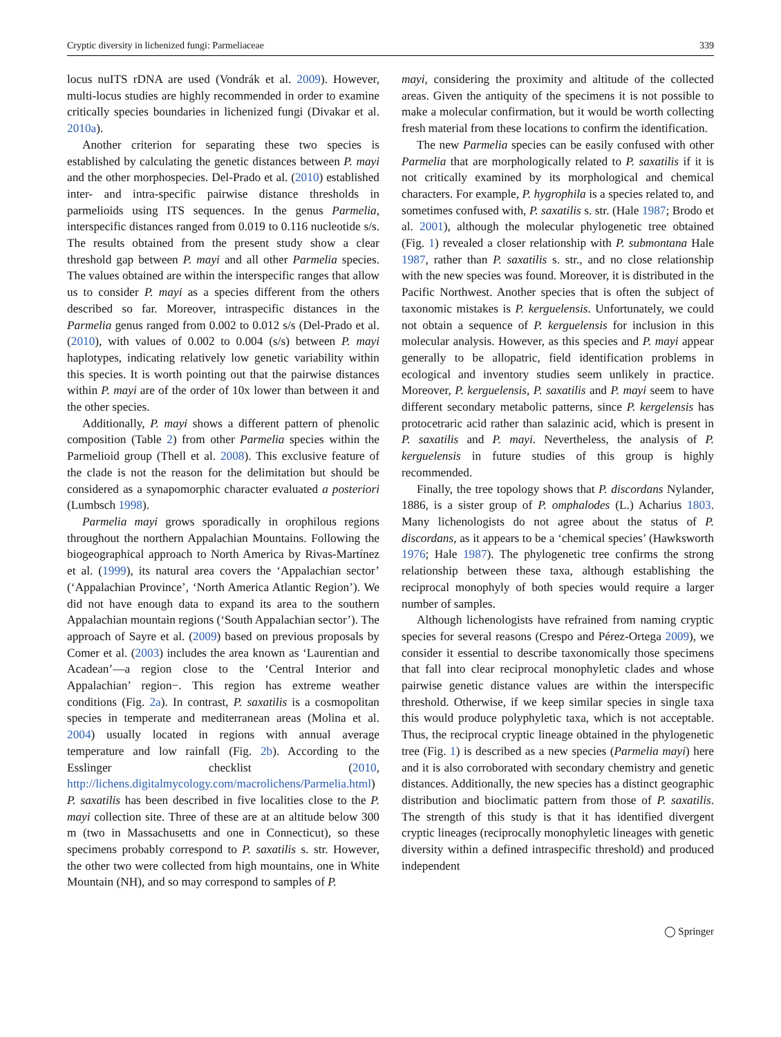Cryptic diversity in lichenized fungi: Parmeliaceae 339
locus nuITS rDNA are used (Vondrák et al. 2009). However, multi-locus studies are highly recommended in order to examine critically species boundaries in lichenized fungi (Divakar et al. 2010a).
Another criterion for separating these two species is established by calculating the genetic distances between P. mayi and the other morphospecies. Del-Prado et al. (2010) established inter- and intra-specific pairwise distance thresholds in parmelioids using ITS sequences. In the genus Parmelia, interspecific distances ranged from 0.019 to 0.116 nucleotide s/s. The results obtained from the present study show a clear threshold gap between P. mayi and all other Parmelia species. The values obtained are within the interspecific ranges that allow us to consider P. mayi as a species different from the others described so far. Moreover, intraspecific distances in the Parmelia genus ranged from 0.002 to 0.012 s/s (Del-Prado et al. (2010), with values of 0.002 to 0.004 (s/s) between P. mayi haplotypes, indicating relatively low genetic variability within this species. It is worth pointing out that the pairwise distances within P. mayi are of the order of 10x lower than between it and the other species.
Additionally, P. mayi shows a different pattern of phenolic composition (Table 2) from other Parmelia species within the Parmelioid group (Thell et al. 2008). This exclusive feature of the clade is not the reason for the delimitation but should be considered as a synapomorphic character evaluated a posteriori (Lumbsch 1998).
Parmelia mayi grows sporadically in orophilous regions throughout the northern Appalachian Mountains. Following the biogeographical approach to North America by Rivas-Martínez et al. (1999), its natural area covers the ‘Appalachian sector’ (‘Appalachian Province’, ‘North America Atlantic Region’). We did not have enough data to expand its area to the southern Appalachian mountain regions (‘South Appalachian sector’). The approach of Sayre et al. (2009) based on previous proposals by Comer et al. (2003) includes the area known as ‘Laurentian and Acadean’—a region close to the ‘Central Interior and Appalachian’ region−. This region has extreme weather conditions (Fig. 2a). In contrast, P. saxatilis is a cosmopolitan species in temperate and mediterranean areas (Molina et al. 2004) usually located in regions with annual average temperature and low rainfall (Fig. 2b). According to the Esslinger checklist (2010, http://lichens.digitalmycology.com/macrolichens/Parmelia.html) P. saxatilis has been described in five localities close to the P. mayi collection site. Three of these are at an altitude below 300 m (two in Massachusetts and one in Connecticut), so these specimens probably correspond to P. saxatilis s. str. However, the other two were collected from high mountains, one in White Mountain (NH), and so may correspond to samples of P.
mayi, considering the proximity and altitude of the collected areas. Given the antiquity of the specimens it is not possible to make a molecular confirmation, but it would be worth collecting fresh material from these locations to confirm the identification.
The new Parmelia species can be easily confused with other Parmelia that are morphologically related to P. saxatilis if it is not critically examined by its morphological and chemical characters. For example, P. hygrophila is a species related to, and sometimes confused with, P. saxatilis s. str. (Hale 1987; Brodo et al. 2001), although the molecular phylogenetic tree obtained (Fig. 1) revealed a closer relationship with P. submontana Hale 1987, rather than P. saxatilis s. str., and no close relationship with the new species was found. Moreover, it is distributed in the Pacific Northwest. Another species that is often the subject of taxonomic mistakes is P. kerguelensis. Unfortunately, we could not obtain a sequence of P. kerguelensis for inclusion in this molecular analysis. However, as this species and P. mayi appear generally to be allopatric, field identification problems in ecological and inventory studies seem unlikely in practice. Moreover, P. kerguelensis, P. saxatilis and P. mayi seem to have different secondary metabolic patterns, since P. kergelensis has protocetraric acid rather than salazinic acid, which is present in P. saxatilis and P. mayi. Nevertheless, the analysis of P. kerguelensis in future studies of this group is highly recommended.
Finally, the tree topology shows that P. discordans Nylander, 1886, is a sister group of P. omphalodes (L.) Acharius 1803. Many lichenologists do not agree about the status of P. discordans, as it appears to be a ‘chemical species’ (Hawksworth 1976; Hale 1987). The phylogenetic tree confirms the strong relationship between these taxa, although establishing the reciprocal monophyly of both species would require a larger number of samples.
Although lichenologists have refrained from naming cryptic species for several reasons (Crespo and Pérez-Ortega 2009), we consider it essential to describe taxonomically those specimens that fall into clear reciprocal monophyletic clades and whose pairwise genetic distance values are within the interspecific threshold. Otherwise, if we keep similar species in single taxa this would produce polyphyletic taxa, which is not acceptable. Thus, the reciprocal cryptic lineage obtained in the phylogenetic tree (Fig. 1) is described as a new species (Parmelia mayi) here and it is also corroborated with secondary chemistry and genetic distances. Additionally, the new species has a distinct geographic distribution and bioclimatic pattern from those of P. saxatilis. The strength of this study is that it has identified divergent cryptic lineages (reciprocally monophyletic lineages with genetic diversity within a defined intraspecific threshold) and produced independent
◯ Springer